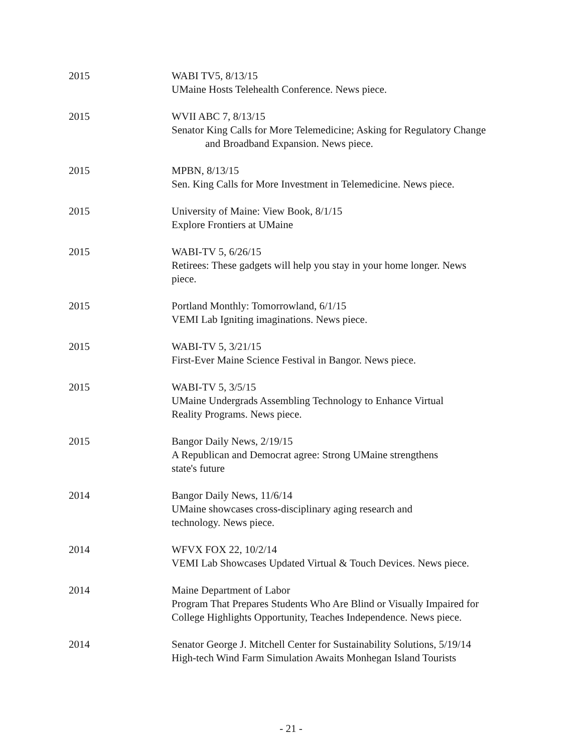2015 WABI TV5, 8/13/15
UMaine Hosts Telehealth Conference. News piece.
2015 WVII ABC 7, 8/13/15
Senator King Calls for More Telemedicine; Asking for Regulatory Change
and Broadband Expansion. News piece.
2015 MPBN, 8/13/15
Sen. King Calls for More Investment in Telemedicine. News piece.
2015 University of Maine: View Book, 8/1/15
Explore Frontiers at UMaine
2015 WABI-TV 5, 6/26/15
Retirees: These gadgets will help you stay in your home longer. News
piece.
2015 Portland Monthly: Tomorrowland, 6/1/15
VEMI Lab Igniting imaginations. News piece.
2015 WABI-TV 5, 3/21/15
First-Ever Maine Science Festival in Bangor. News piece.
2015 WABI-TV 5, 3/5/15
UMaine Undergrads Assembling Technology to Enhance Virtual
Reality Programs. News piece.
2015 Bangor Daily News, 2/19/15
A Republican and Democrat agree: Strong UMaine strengthens
state's future
2014 Bangor Daily News, 11/6/14
UMaine showcases cross-disciplinary aging research and
technology. News piece.
2014 WFVX FOX 22, 10/2/14
VEMI Lab Showcases Updated Virtual & Touch Devices. News piece.
2014 Maine Department of Labor
Program That Prepares Students Who Are Blind or Visually Impaired for
College Highlights Opportunity, Teaches Independence. News piece.
2014 Senator George J. Mitchell Center for Sustainability Solutions, 5/19/14
High-tech Wind Farm Simulation Awaits Monhegan Island Tourists
- 21 -